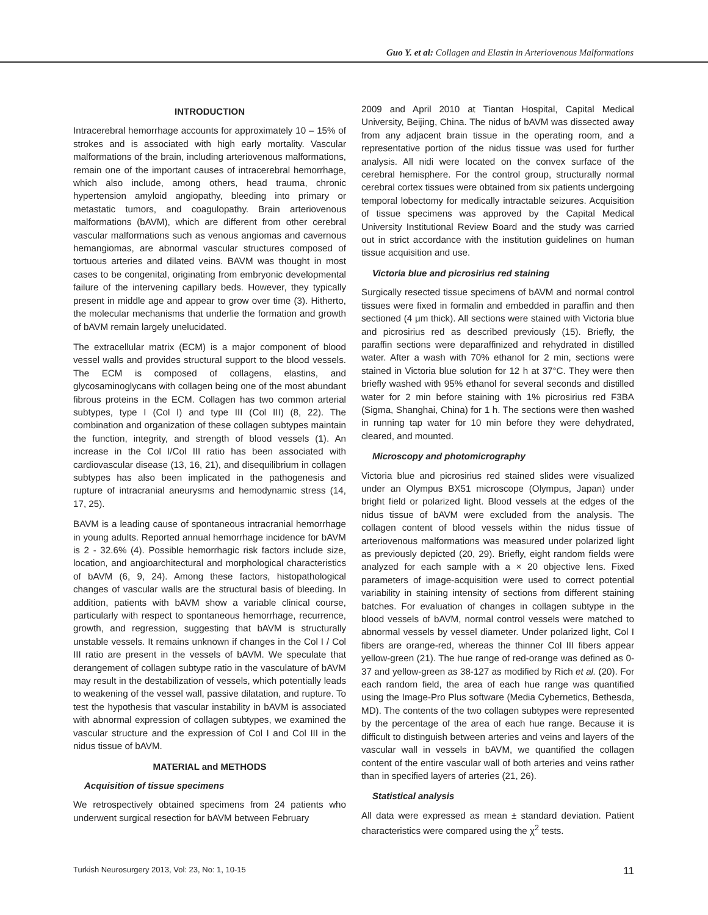Guo Y. et al: Collagen and Elastin in Arteriovenous Malformations
INTRODUCTION
Intracerebral hemorrhage accounts for approximately 10 – 15% of strokes and is associated with high early mortality. Vascular malformations of the brain, including arteriovenous malformations, remain one of the important causes of intracerebral hemorrhage, which also include, among others, head trauma, chronic hypertension amyloid angiopathy, bleeding into primary or metastatic tumors, and coagulopathy. Brain arteriovenous malformations (bAVM), which are different from other cerebral vascular malformations such as venous angiomas and cavernous hemangiomas, are abnormal vascular structures composed of tortuous arteries and dilated veins. BAVM was thought in most cases to be congenital, originating from embryonic developmental failure of the intervening capillary beds. However, they typically present in middle age and appear to grow over time (3). Hitherto, the molecular mechanisms that underlie the formation and growth of bAVM remain largely unelucidated.
The extracellular matrix (ECM) is a major component of blood vessel walls and provides structural support to the blood vessels. The ECM is composed of collagens, elastins, and glycosaminoglycans with collagen being one of the most abundant fibrous proteins in the ECM. Collagen has two common arterial subtypes, type I (Col I) and type III (Col III) (8, 22). The combination and organization of these collagen subtypes maintain the function, integrity, and strength of blood vessels (1). An increase in the Col I/Col III ratio has been associated with cardiovascular disease (13, 16, 21), and disequilibrium in collagen subtypes has also been implicated in the pathogenesis and rupture of intracranial aneurysms and hemodynamic stress (14, 17, 25).
BAVM is a leading cause of spontaneous intracranial hemorrhage in young adults. Reported annual hemorrhage incidence for bAVM is 2 - 32.6% (4). Possible hemorrhagic risk factors include size, location, and angioarchitectural and morphological characteristics of bAVM (6, 9, 24). Among these factors, histopathological changes of vascular walls are the structural basis of bleeding. In addition, patients with bAVM show a variable clinical course, particularly with respect to spontaneous hemorrhage, recurrence, growth, and regression, suggesting that bAVM is structurally unstable vessels. It remains unknown if changes in the Col I / Col III ratio are present in the vessels of bAVM. We speculate that derangement of collagen subtype ratio in the vasculature of bAVM may result in the destabilization of vessels, which potentially leads to weakening of the vessel wall, passive dilatation, and rupture. To test the hypothesis that vascular instability in bAVM is associated with abnormal expression of collagen subtypes, we examined the vascular structure and the expression of Col I and Col III in the nidus tissue of bAVM.
MATERIAL and METHODS
Acquisition of tissue specimens
We retrospectively obtained specimens from 24 patients who underwent surgical resection for bAVM between February
2009 and April 2010 at Tiantan Hospital, Capital Medical University, Beijing, China. The nidus of bAVM was dissected away from any adjacent brain tissue in the operating room, and a representative portion of the nidus tissue was used for further analysis. All nidi were located on the convex surface of the cerebral hemisphere. For the control group, structurally normal cerebral cortex tissues were obtained from six patients undergoing temporal lobectomy for medically intractable seizures. Acquisition of tissue specimens was approved by the Capital Medical University Institutional Review Board and the study was carried out in strict accordance with the institution guidelines on human tissue acquisition and use.
Victoria blue and picrosirius red staining
Surgically resected tissue specimens of bAVM and normal control tissues were fixed in formalin and embedded in paraffin and then sectioned (4 μm thick). All sections were stained with Victoria blue and picrosirius red as described previously (15). Briefly, the paraffin sections were deparaffinized and rehydrated in distilled water. After a wash with 70% ethanol for 2 min, sections were stained in Victoria blue solution for 12 h at 37°C. They were then briefly washed with 95% ethanol for several seconds and distilled water for 2 min before staining with 1% picrosirius red F3BA (Sigma, Shanghai, China) for 1 h. The sections were then washed in running tap water for 10 min before they were dehydrated, cleared, and mounted.
Microscopy and photomicrography
Victoria blue and picrosirius red stained slides were visualized under an Olympus BX51 microscope (Olympus, Japan) under bright field or polarized light. Blood vessels at the edges of the nidus tissue of bAVM were excluded from the analysis. The collagen content of blood vessels within the nidus tissue of arteriovenous malformations was measured under polarized light as previously depicted (20, 29). Briefly, eight random fields were analyzed for each sample with a × 20 objective lens. Fixed parameters of image-acquisition were used to correct potential variability in staining intensity of sections from different staining batches. For evaluation of changes in collagen subtype in the blood vessels of bAVM, normal control vessels were matched to abnormal vessels by vessel diameter. Under polarized light, Col I fibers are orange-red, whereas the thinner Col III fibers appear yellow-green (21). The hue range of red-orange was defined as 0-37 and yellow-green as 38-127 as modified by Rich et al. (20). For each random field, the area of each hue range was quantified using the Image-Pro Plus software (Media Cybernetics, Bethesda, MD). The contents of the two collagen subtypes were represented by the percentage of the area of each hue range. Because it is difficult to distinguish between arteries and veins and layers of the vascular wall in vessels in bAVM, we quantified the collagen content of the entire vascular wall of both arteries and veins rather than in specified layers of arteries (21, 26).
Statistical analysis
All data were expressed as mean ± standard deviation. Patient characteristics were compared using the χ<sup>2</sup> tests.
Turkish Neurosurgery 2013, Vol: 23, No: 1, 10-15 11